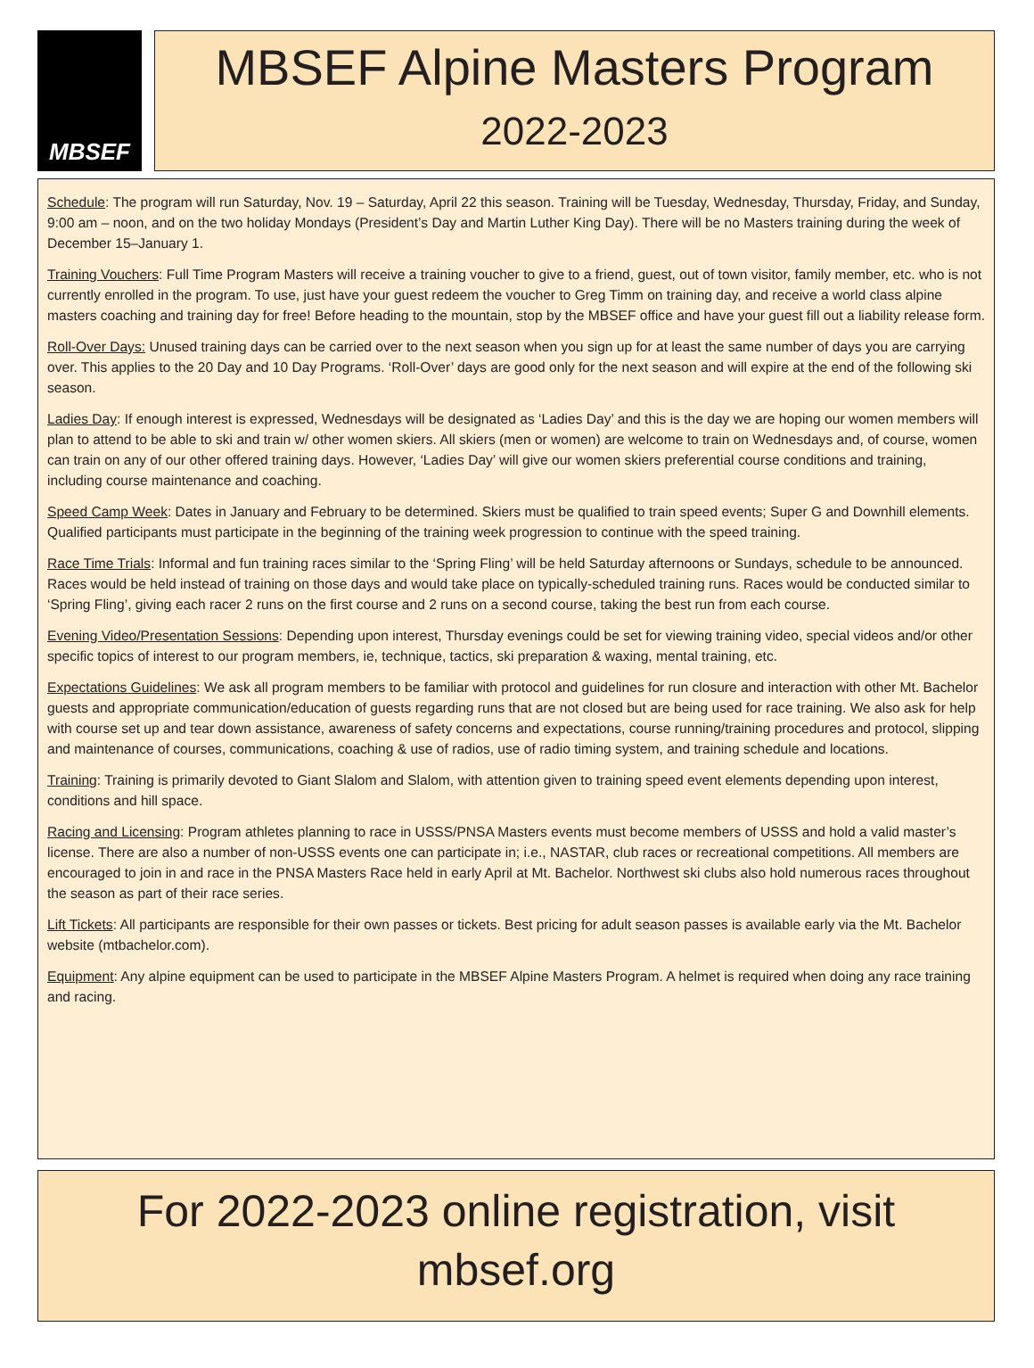MBSEF
MBSEF Alpine Masters Program
2022-2023
Schedule: The program will run Saturday, Nov. 19 – Saturday, April 22 this season. Training will be Tuesday, Wednesday, Thursday, Friday, and Sunday, 9:00 am – noon, and on the two holiday Mondays (President’s Day and Martin Luther King Day). There will be no Masters training during the week of December 15–January 1.
Training Vouchers: Full Time Program Masters will receive a training voucher to give to a friend, guest, out of town visitor, family member, etc. who is not currently enrolled in the program. To use, just have your guest redeem the voucher to Greg Timm on training day, and receive a world class alpine masters coaching and training day for free! Before heading to the mountain, stop by the MBSEF office and have your guest fill out a liability release form.
Roll-Over Days: Unused training days can be carried over to the next season when you sign up for at least the same number of days you are carrying over. This applies to the 20 Day and 10 Day Programs. ‘Roll-Over’ days are good only for the next season and will expire at the end of the following ski season.
Ladies Day: If enough interest is expressed, Wednesdays will be designated as ‘Ladies Day’ and this is the day we are hoping our women members will plan to attend to be able to ski and train w/ other women skiers. All skiers (men or women) are welcome to train on Wednesdays and, of course, women can train on any of our other offered training days. However, ‘Ladies Day’ will give our women skiers preferential course conditions and training, including course maintenance and coaching.
Speed Camp Week: Dates in January and February to be determined. Skiers must be qualified to train speed events; Super G and Downhill elements. Qualified participants must participate in the beginning of the training week progression to continue with the speed training.
Race Time Trials: Informal and fun training races similar to the ‘Spring Fling’ will be held Saturday afternoons or Sundays, schedule to be announced. Races would be held instead of training on those days and would take place on typically-scheduled training runs. Races would be conducted similar to ‘Spring Fling’, giving each racer 2 runs on the first course and 2 runs on a second course, taking the best run from each course.
Evening Video/Presentation Sessions: Depending upon interest, Thursday evenings could be set for viewing training video, special videos and/or other specific topics of interest to our program members, ie, technique, tactics, ski preparation & waxing, mental training, etc.
Expectations Guidelines: We ask all program members to be familiar with protocol and guidelines for run closure and interaction with other Mt. Bachelor guests and appropriate communication/education of guests regarding runs that are not closed but are being used for race training. We also ask for help with course set up and tear down assistance, awareness of safety concerns and expectations, course running/training procedures and protocol, slipping and maintenance of courses, communications, coaching & use of radios, use of radio timing system, and training schedule and locations.
Training: Training is primarily devoted to Giant Slalom and Slalom, with attention given to training speed event elements depending upon interest, conditions and hill space.
Racing and Licensing: Program athletes planning to race in USSS/PNSA Masters events must become members of USSS and hold a valid master’s license. There are also a number of non-USSS events one can participate in; i.e., NASTAR, club races or recreational competitions. All members are encouraged to join in and race in the PNSA Masters Race held in early April at Mt. Bachelor. Northwest ski clubs also hold numerous races throughout the season as part of their race series.
Lift Tickets: All participants are responsible for their own passes or tickets. Best pricing for adult season passes is available early via the Mt. Bachelor website (mtbachelor.com).
Equipment: Any alpine equipment can be used to participate in the MBSEF Alpine Masters Program. A helmet is required when doing any race training and racing.
For 2022-2023 online registration, visit
mbsef.org